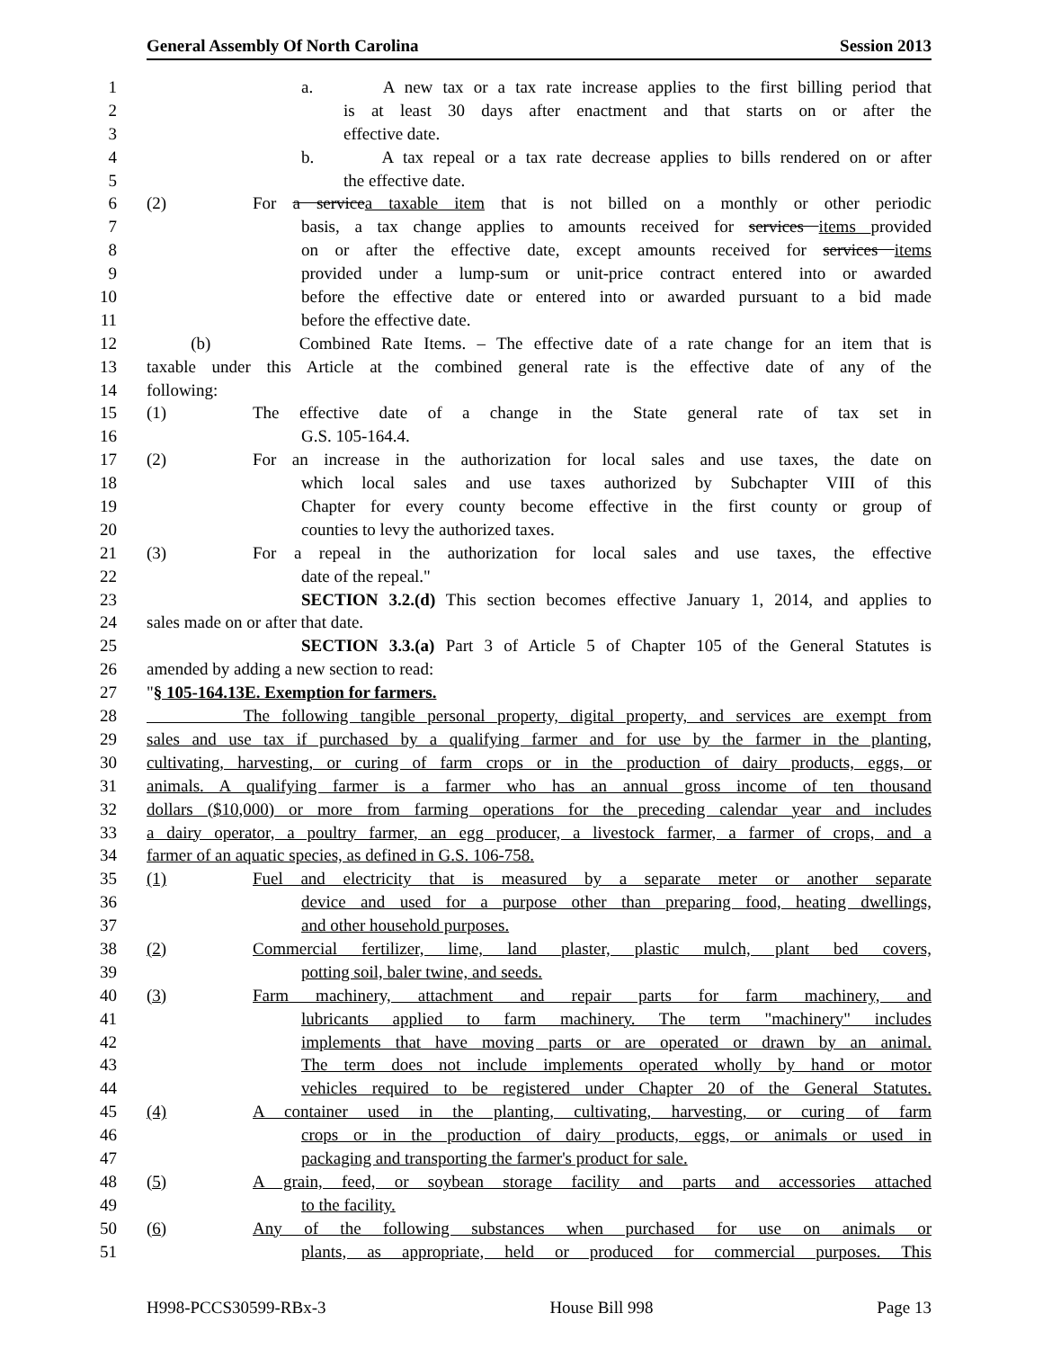General Assembly Of North Carolina Session 2013
1 a. A new tax or a tax rate increase applies to the first billing period that
2 is at least 30 days after enactment and that starts on or after the
3 effective date.
4 b. A tax repeal or a tax rate decrease applies to bills rendered on or after
5 the effective date.
6 (2) For a service a taxable item that is not billed on a monthly or other periodic
7 basis, a tax change applies to amounts received for services items provided
8 on or after the effective date, except amounts received for services items
9 provided under a lump-sum or unit-price contract entered into or awarded
10 before the effective date or entered into or awarded pursuant to a bid made
11 before the effective date.
12 (b) Combined Rate Items. – The effective date of a rate change for an item that is
13 taxable under this Article at the combined general rate is the effective date of any of the
14 following:
15 (1) The effective date of a change in the State general rate of tax set in
16 G.S. 105-164.4.
17 (2) For an increase in the authorization for local sales and use taxes, the date on
18 which local sales and use taxes authorized by Subchapter VIII of this
19 Chapter for every county become effective in the first county or group of
20 counties to levy the authorized taxes.
21 (3) For a repeal in the authorization for local sales and use taxes, the effective
22 date of the repeal."
23 SECTION 3.2.(d) This section becomes effective January 1, 2014, and applies to
24 sales made on or after that date.
25 SECTION 3.3.(a) Part 3 of Article 5 of Chapter 105 of the General Statutes is
26 amended by adding a new section to read:
27 "§ 105-164.13E. Exemption for farmers.
28 The following tangible personal property, digital property, and services are exempt from
29 sales and use tax if purchased by a qualifying farmer and for use by the farmer in the planting,
30 cultivating, harvesting, or curing of farm crops or in the production of dairy products, eggs, or
31 animals. A qualifying farmer is a farmer who has an annual gross income of ten thousand
32 dollars ($10,000) or more from farming operations for the preceding calendar year and includes
33 a dairy operator, a poultry farmer, an egg producer, a livestock farmer, a farmer of crops, and a
34 farmer of an aquatic species, as defined in G.S. 106-758.
35 (1) Fuel and electricity that is measured by a separate meter or another separate
36 device and used for a purpose other than preparing food, heating dwellings,
37 and other household purposes.
38 (2) Commercial fertilizer, lime, land plaster, plastic mulch, plant bed covers,
39 potting soil, baler twine, and seeds.
40 (3) Farm machinery, attachment and repair parts for farm machinery, and
41 lubricants applied to farm machinery. The term "machinery" includes
42 implements that have moving parts or are operated or drawn by an animal.
43 The term does not include implements operated wholly by hand or motor
44 vehicles required to be registered under Chapter 20 of the General Statutes.
45 (4) A container used in the planting, cultivating, harvesting, or curing of farm
46 crops or in the production of dairy products, eggs, or animals or used in
47 packaging and transporting the farmer's product for sale.
48 (5) A grain, feed, or soybean storage facility and parts and accessories attached
49 to the facility.
50 (6) Any of the following substances when purchased for use on animals or
51 plants, as appropriate, held or produced for commercial purposes. This
H998-PCCS30599-RBx-3 House Bill 998 Page 13